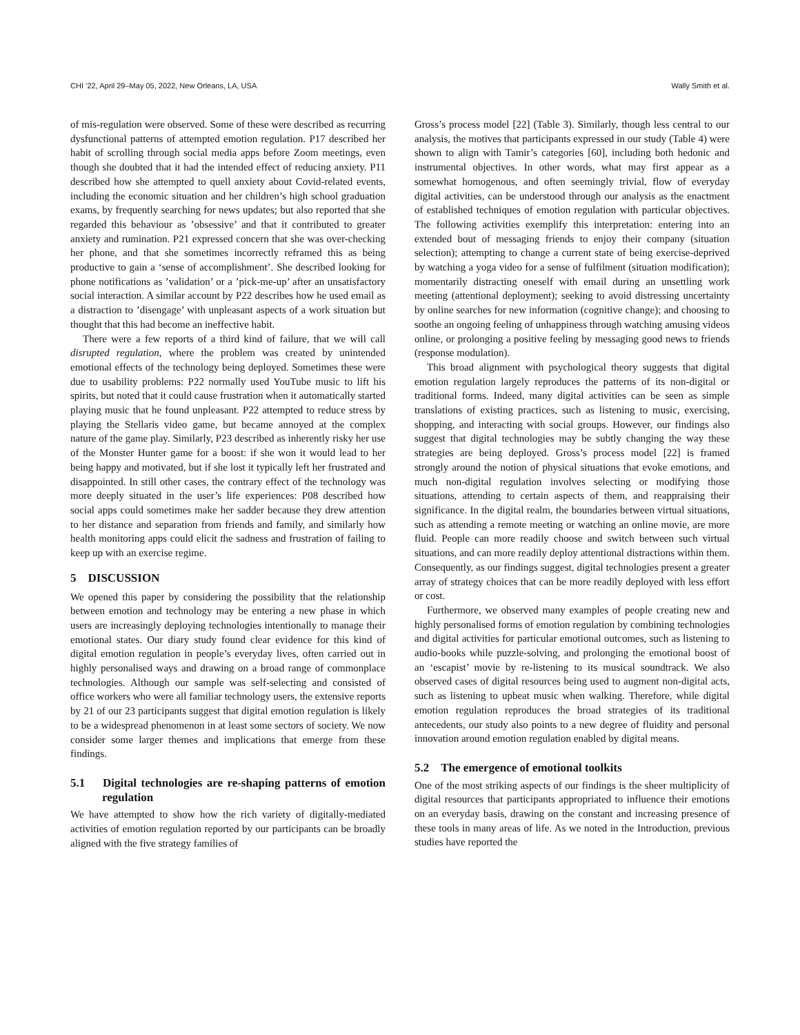CHI ’22, April 29–May 05, 2022, New Orleans, LA, USA Wally Smith et al.
of mis-regulation were observed. Some of these were described as recurring dysfunctional patterns of attempted emotion regulation. P17 described her habit of scrolling through social media apps before Zoom meetings, even though she doubted that it had the intended effect of reducing anxiety. P11 described how she attempted to quell anxiety about Covid-related events, including the economic situation and her children’s high school graduation exams, by frequently searching for news updates; but also reported that she regarded this behaviour as ’obsessive’ and that it contributed to greater anxiety and rumination. P21 expressed concern that she was over-checking her phone, and that she sometimes incorrectly reframed this as being productive to gain a ‘sense of accomplishment’. She described looking for phone notifications as ’validation’ or a ’pick-me-up’ after an unsatisfactory social interaction. A similar account by P22 describes how he used email as a distraction to ’disengage’ with unpleasant aspects of a work situation but thought that this had become an ineffective habit.
There were a few reports of a third kind of failure, that we will call disrupted regulation, where the problem was created by unintended emotional effects of the technology being deployed. Sometimes these were due to usability problems: P22 normally used YouTube music to lift his spirits, but noted that it could cause frustration when it automatically started playing music that he found unpleasant. P22 attempted to reduce stress by playing the Stellaris video game, but became annoyed at the complex nature of the game play. Similarly, P23 described as inherently risky her use of the Monster Hunter game for a boost: if she won it would lead to her being happy and motivated, but if she lost it typically left her frustrated and disappointed. In still other cases, the contrary effect of the technology was more deeply situated in the user’s life experiences: P08 described how social apps could sometimes make her sadder because they drew attention to her distance and separation from friends and family, and similarly how health monitoring apps could elicit the sadness and frustration of failing to keep up with an exercise regime.
5 DISCUSSION
We opened this paper by considering the possibility that the relationship between emotion and technology may be entering a new phase in which users are increasingly deploying technologies intentionally to manage their emotional states. Our diary study found clear evidence for this kind of digital emotion regulation in people’s everyday lives, often carried out in highly personalised ways and drawing on a broad range of commonplace technologies. Although our sample was self-selecting and consisted of office workers who were all familiar technology users, the extensive reports by 21 of our 23 participants suggest that digital emotion regulation is likely to be a widespread phenomenon in at least some sectors of society. We now consider some larger themes and implications that emerge from these findings.
5.1 Digital technologies are re-shaping patterns of emotion regulation
We have attempted to show how the rich variety of digitally-mediated activities of emotion regulation reported by our participants can be broadly aligned with the five strategy families of
Gross’s process model [22] (Table 3). Similarly, though less central to our analysis, the motives that participants expressed in our study (Table 4) were shown to align with Tamir’s categories [60], including both hedonic and instrumental objectives. In other words, what may first appear as a somewhat homogenous, and often seemingly trivial, flow of everyday digital activities, can be understood through our analysis as the enactment of established techniques of emotion regulation with particular objectives. The following activities exemplify this interpretation: entering into an extended bout of messaging friends to enjoy their company (situation selection); attempting to change a current state of being exercise-deprived by watching a yoga video for a sense of fulfilment (situation modification); momentarily distracting oneself with email during an unsettling work meeting (attentional deployment); seeking to avoid distressing uncertainty by online searches for new information (cognitive change); and choosing to soothe an ongoing feeling of unhappiness through watching amusing videos online, or prolonging a positive feeling by messaging good news to friends (response modulation).
This broad alignment with psychological theory suggests that digital emotion regulation largely reproduces the patterns of its non-digital or traditional forms. Indeed, many digital activities can be seen as simple translations of existing practices, such as listening to music, exercising, shopping, and interacting with social groups. However, our findings also suggest that digital technologies may be subtly changing the way these strategies are being deployed. Gross’s process model [22] is framed strongly around the notion of physical situations that evoke emotions, and much non-digital regulation involves selecting or modifying those situations, attending to certain aspects of them, and reappraising their significance. In the digital realm, the boundaries between virtual situations, such as attending a remote meeting or watching an online movie, are more fluid. People can more readily choose and switch between such virtual situations, and can more readily deploy attentional distractions within them. Consequently, as our findings suggest, digital technologies present a greater array of strategy choices that can be more readily deployed with less effort or cost.
Furthermore, we observed many examples of people creating new and highly personalised forms of emotion regulation by combining technologies and digital activities for particular emotional outcomes, such as listening to audio-books while puzzle-solving, and prolonging the emotional boost of an ‘escapist’ movie by re-listening to its musical soundtrack. We also observed cases of digital resources being used to augment non-digital acts, such as listening to upbeat music when walking. Therefore, while digital emotion regulation reproduces the broad strategies of its traditional antecedents, our study also points to a new degree of fluidity and personal innovation around emotion regulation enabled by digital means.
5.2 The emergence of emotional toolkits
One of the most striking aspects of our findings is the sheer multiplicity of digital resources that participants appropriated to influence their emotions on an everyday basis, drawing on the constant and increasing presence of these tools in many areas of life. As we noted in the Introduction, previous studies have reported the